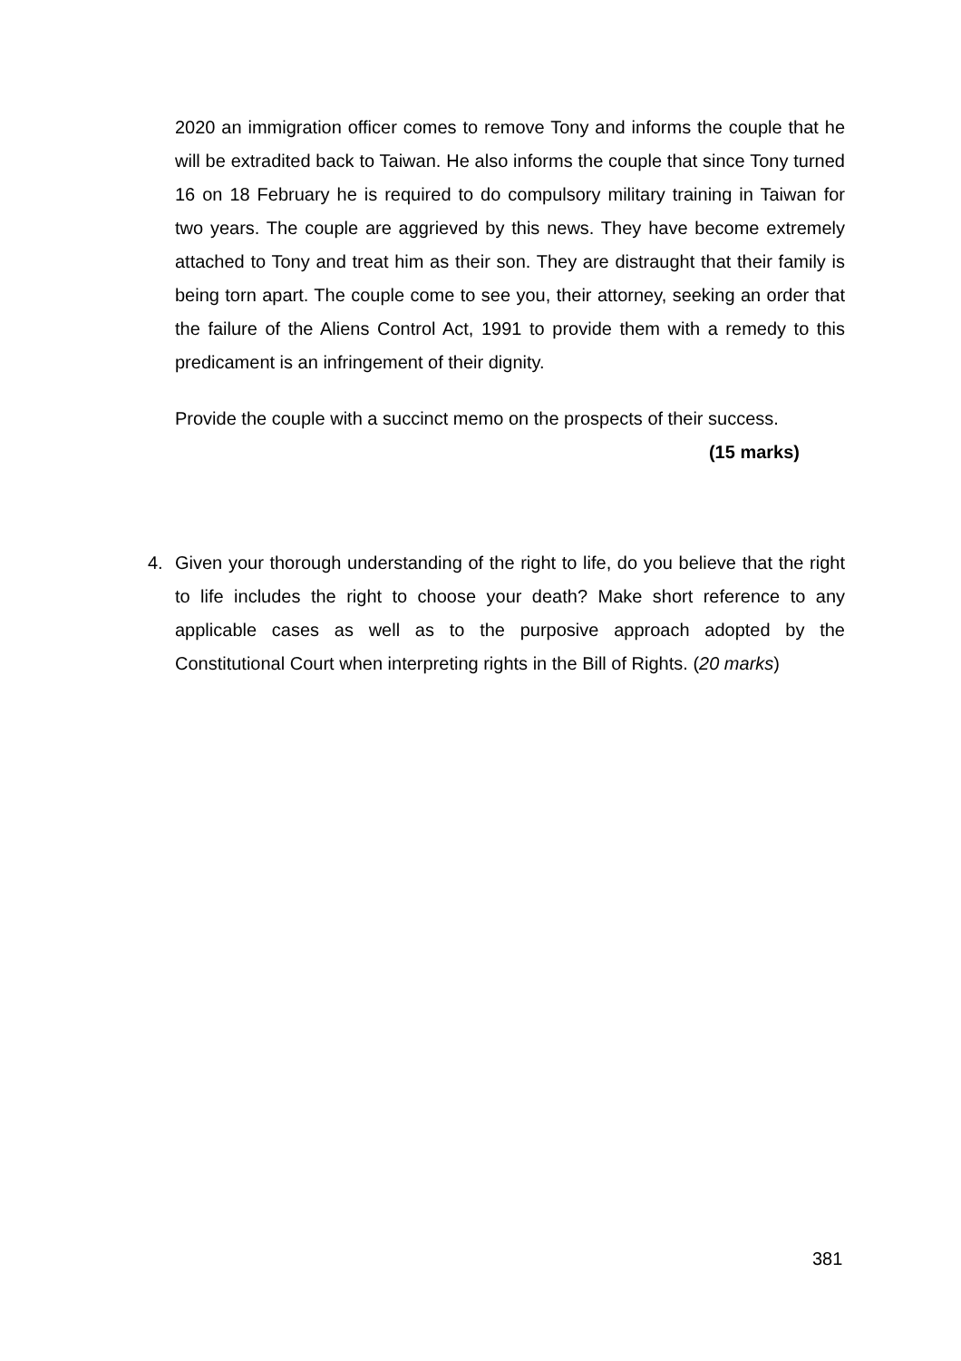2020 an immigration officer comes to remove Tony and informs the couple that he will be extradited back to Taiwan. He also informs the couple that since Tony turned 16 on 18 February he is required to do compulsory military training in Taiwan for two years. The couple are aggrieved by this news. They have become extremely attached to Tony and treat him as their son. They are distraught that their family is being torn apart. The couple come to see you, their attorney, seeking an order that the failure of the Aliens Control Act, 1991 to provide them with a remedy to this predicament is an infringement of their dignity.
Provide the couple with a succinct memo on the prospects of their success.
(15 marks)
4. Given your thorough understanding of the right to life, do you believe that the right to life includes the right to choose your death? Make short reference to any applicable cases as well as to the purposive approach adopted by the Constitutional Court when interpreting rights in the Bill of Rights. (20 marks)
381